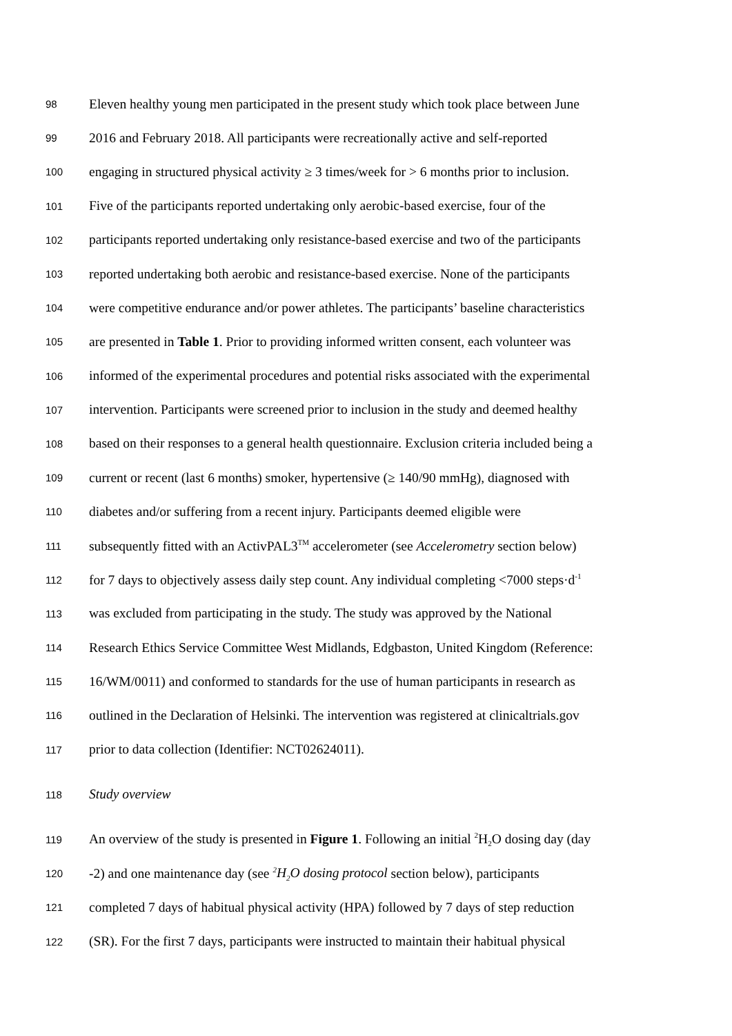98 Eleven healthy young men participated in the present study which took place between June
99 2016 and February 2018. All participants were recreationally active and self-reported
100 engaging in structured physical activity ≥ 3 times/week for > 6 months prior to inclusion.
101 Five of the participants reported undertaking only aerobic-based exercise, four of the
102 participants reported undertaking only resistance-based exercise and two of the participants
103 reported undertaking both aerobic and resistance-based exercise. None of the participants
104 were competitive endurance and/or power athletes. The participants’ baseline characteristics
105 are presented in Table 1. Prior to providing informed written consent, each volunteer was
106 informed of the experimental procedures and potential risks associated with the experimental
107 intervention. Participants were screened prior to inclusion in the study and deemed healthy
108 based on their responses to a general health questionnaire. Exclusion criteria included being a
109 current or recent (last 6 months) smoker, hypertensive (≥ 140/90 mmHg), diagnosed with
110 diabetes and/or suffering from a recent injury. Participants deemed eligible were
111 subsequently fitted with an ActivPAL3<sup>TM</sup> accelerometer (see Accelerometry section below)
112 for 7 days to objectively assess daily step count. Any individual completing <7000 steps·d<sup>-1</sup>
113 was excluded from participating in the study. The study was approved by the National
114 Research Ethics Service Committee West Midlands, Edgbaston, United Kingdom (Reference:
115 16/WM/0011) and conformed to standards for the use of human participants in research as
116 outlined in the Declaration of Helsinki. The intervention was registered at clinicaltrials.gov
117 prior to data collection (Identifier: NCT02624011).
118 Study overview
119 An overview of the study is presented in Figure 1. Following an initial <sup>2</sup>H<sub>2</sub>O dosing day (day
120 -2) and one maintenance day (see <sup>2</sup>H<sub>2</sub>O dosing protocol section below), participants
121 completed 7 days of habitual physical activity (HPA) followed by 7 days of step reduction
122 (SR). For the first 7 days, participants were instructed to maintain their habitual physical